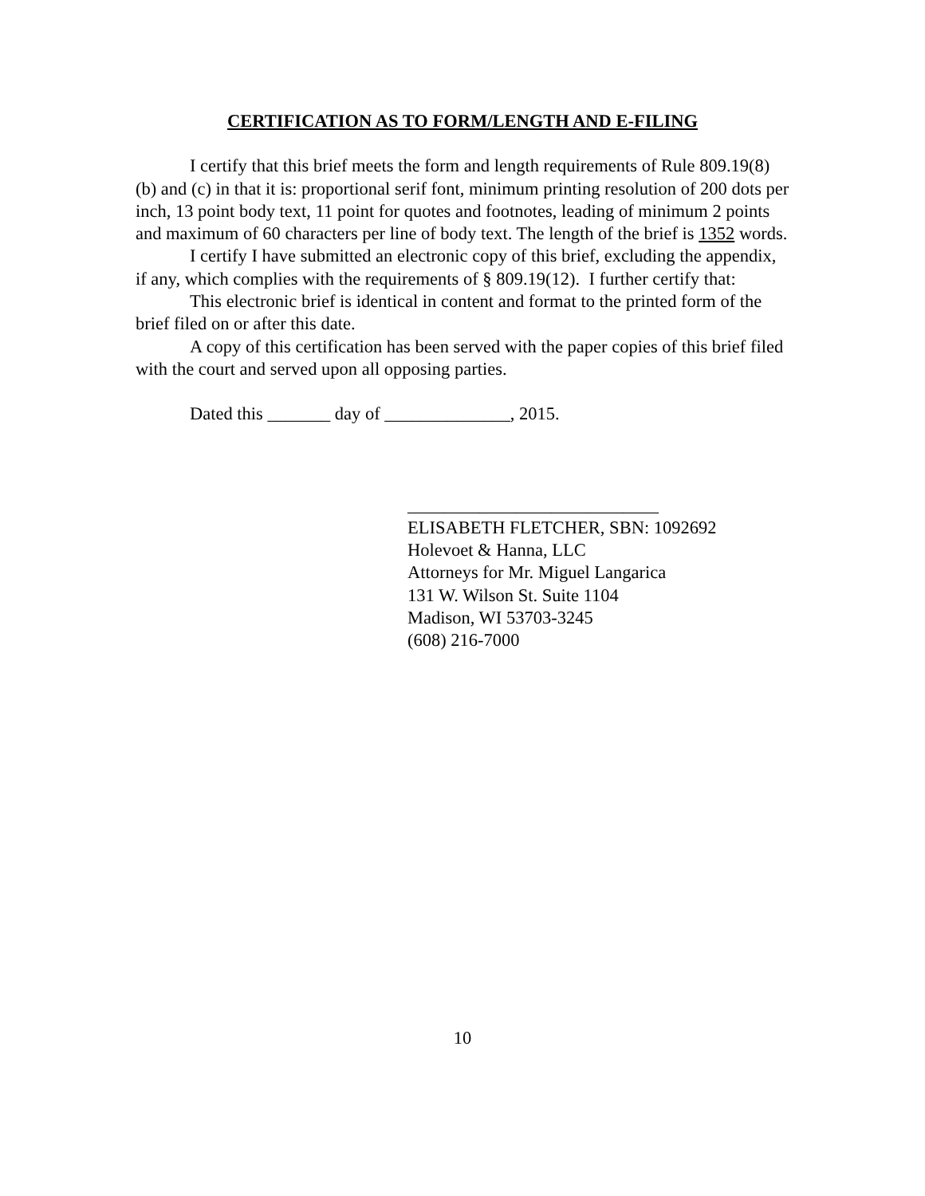CERTIFICATION AS TO FORM/LENGTH AND E-FILING
I certify that this brief meets the form and length requirements of Rule 809.19(8)(b) and (c) in that it is: proportional serif font, minimum printing resolution of 200 dots per inch, 13 point body text, 11 point for quotes and footnotes, leading of minimum 2 points and maximum of 60 characters per line of body text. The length of the brief is 1352 words.
I certify I have submitted an electronic copy of this brief, excluding the appendix, if any, which complies with the requirements of § 809.19(12). I further certify that:
This electronic brief is identical in content and format to the printed form of the brief filed on or after this date.
A copy of this certification has been served with the paper copies of this brief filed with the court and served upon all opposing parties.
Dated this _______ day of ______________, 2015.
____________________________
ELISABETH FLETCHER, SBN: 1092692
Holevoet & Hanna, LLC
Attorneys for Mr. Miguel Langarica
131 W. Wilson St. Suite 1104
Madison, WI 53703-3245
(608) 216-7000
10